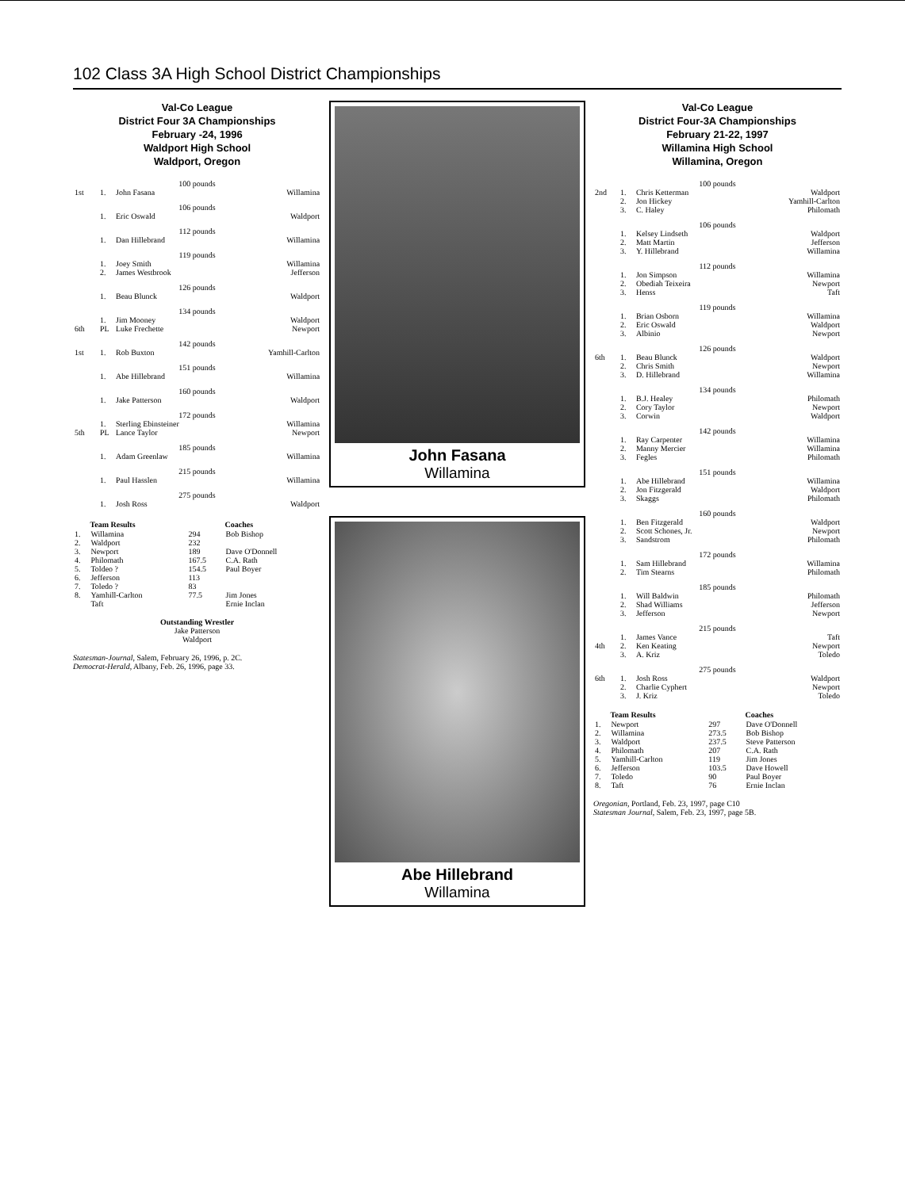102 Class 3A High School District Championships
Val-Co League
District Four 3A Championships
February -24, 1996
Waldport High School
Waldport, Oregon
100 pounds
| 1st | 1. | John Fasana | Willamina |
106 pounds
| | 1. | Eric Oswald | Waldport |
112 pounds
| | 1. | Dan Hillebrand | Willamina |
119 pounds
| | 1. | Joey Smith | Willamina |
| | 2. | James Westbrook | Jefferson |
126 pounds
| | 1. | Beau Blunck | Waldport |
134 pounds
| | 1. | Jim Mooney | Waldport |
| 6th | PL | Luke Frechette | Newport |
142 pounds
| 1st | 1. | Rob Buxton | Yamhill-Carlton |
151 pounds
| | 1. | Abe Hillebrand | Willamina |
160 pounds
| | 1. | Jake Patterson | Waldport |
172 pounds
| | 1. | Sterling Ebinsteiner | Willamina |
| 5th | PL | Lance Taylor | Newport |
185 pounds
| | 1. | Adam Greenlaw | Willamina |
215 pounds
| | 1. | Paul Hasslen | Willamina |
275 pounds
| | 1. | Josh Ross | Waldport |
| | Team Results | | Coaches |
| --- | --- | --- | --- |
| 1. | Willamina | 294 | Bob Bishop |
| 2. | Waldport | 232 | |
| 3. | Newport | 189 | Dave O'Donnell |
| 4. | Philomath | 167.5 | C.A. Rath |
| 5. | Toldeo ? | 154.5 | Paul Boyer |
| 6. | Jefferson | 113 | |
| 7. | Toledo ? | 83 | |
| 8. | Yamhill-Carlton | 77.5 | Jim Jones |
| | Taft | | Ernie Inclan |
Outstanding Wrestler
Jake Patterson
Waldport
Statesman-Journal, Salem, February 26, 1996, p. 2C.
Democrat-Herald, Albany, Feb. 26, 1996, page 33.
John Fasana
Willamina
Abe Hillebrand
Willamina
Val-Co League
District Four-3A Championships
February 21-22, 1997
Willamina High School
Willamina, Oregon
100 pounds
| 2nd | 1. | Chris Ketterman | Waldport |
| | 2. | Jon Hickey | Yamhill-Carlton |
| | 3. | C. Haley | Philomath |
106 pounds
| | 1. | Kelsey Lindseth | Waldport |
| | 2. | Matt Martin | Jefferson |
| | 3. | Y. Hillebrand | Willamina |
112 pounds
| | 1. | Jon Simpson | Willamina |
| | 2. | Obediah Teixeira | Newport |
| | 3. | Henss | Taft |
119 pounds
| | 1. | Brian Osborn | Willamina |
| | 2. | Eric Oswald | Waldport |
| | 3. | Albinio | Newport |
126 pounds
| 6th | 1. | Beau Blunck | Waldport |
| | 2. | Chris Smith | Newport |
| | 3. | D. Hillebrand | Willamina |
134 pounds
| | 1. | B.J. Healey | Philomath |
| | 2. | Cory Taylor | Newport |
| | 3. | Corwin | Waldport |
142 pounds
| | 1. | Ray Carpenter | Willamina |
| | 2. | Manny Mercier | Willamina |
| | 3. | Fegles | Philomath |
151 pounds
| | 1. | Abe Hillebrand | Willamina |
| | 2. | Jon Fitzgerald | Waldport |
| | 3. | Skaggs | Philomath |
160 pounds
| | 1. | Ben Fitzgerald | Waldport |
| | 2. | Scott Schones, Jr. | Newport |
| | 3. | Sandstrom | Philomath |
172 pounds
| | 1. | Sam Hillebrand | Willamina |
| | 2. | Tim Stearns | Philomath |
185 pounds
| | 1. | Will Baldwin | Philomath |
| | 2. | Shad Williams | Jefferson |
| | 3. | Jefferson | Newport |
215 pounds
| | 1. | James Vance | Taft |
| 4th | 2. | Ken Keating | Newport |
| | 3. | A. Kriz | Toledo |
275 pounds
| 6th | 1. | Josh Ross | Waldport |
| | 2. | Charlie Cyphert | Newport |
| | 3. | J. Kriz | Toledo |
| | Team Results | | Coaches |
| --- | --- | --- | --- |
| 1. | Newport | 297 | Dave O'Donnell |
| 2. | Willamina | 273.5 | Bob Bishop |
| 3. | Waldport | 237.5 | Steve Patterson |
| 4. | Philomath | 207 | C.A. Rath |
| 5. | Yamhill-Carlton | 119 | Jim Jones |
| 6. | Jefferson | 103.5 | Dave Howell |
| 7. | Toledo | 90 | Paul Boyer |
| 8. | Taft | 76 | Ernie Inclan |
Oregonian, Portland, Feb. 23, 1997, page C10
Statesman Journal, Salem, Feb. 23, 1997, page 5B.